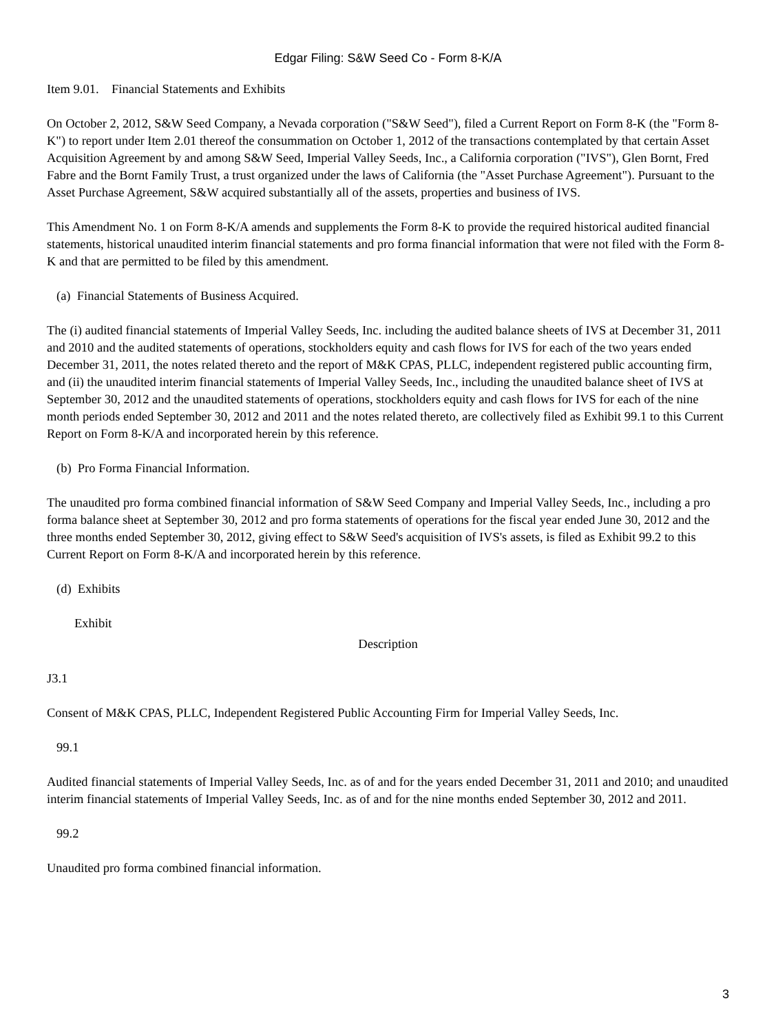Edgar Filing: S&W Seed Co - Form 8-K/A
Item 9.01. Financial Statements and Exhibits
On October 2, 2012, S&W Seed Company, a Nevada corporation ("S&W Seed"), filed a Current Report on Form 8-K (the "Form 8-K") to report under Item 2.01 thereof the consummation on October 1, 2012 of the transactions contemplated by that certain Asset Acquisition Agreement by and among S&W Seed, Imperial Valley Seeds, Inc., a California corporation ("IVS"), Glen Bornt, Fred Fabre and the Bornt Family Trust, a trust organized under the laws of California (the "Asset Purchase Agreement"). Pursuant to the Asset Purchase Agreement, S&W acquired substantially all of the assets, properties and business of IVS.
This Amendment No. 1 on Form 8-K/A amends and supplements the Form 8-K to provide the required historical audited financial statements, historical unaudited interim financial statements and pro forma financial information that were not filed with the Form 8-K and that are permitted to be filed by this amendment.
(a) Financial Statements of Business Acquired.
The (i) audited financial statements of Imperial Valley Seeds, Inc. including the audited balance sheets of IVS at December 31, 2011 and 2010 and the audited statements of operations, stockholders equity and cash flows for IVS for each of the two years ended December 31, 2011, the notes related thereto and the report of M&K CPAS, PLLC, independent registered public accounting firm, and (ii) the unaudited interim financial statements of Imperial Valley Seeds, Inc., including the unaudited balance sheet of IVS at September 30, 2012 and the unaudited statements of operations, stockholders equity and cash flows for IVS for each of the nine month periods ended September 30, 2012 and 2011 and the notes related thereto, are collectively filed as Exhibit 99.1 to this Current Report on Form 8-K/A and incorporated herein by this reference.
(b) Pro Forma Financial Information.
The unaudited pro forma combined financial information of S&W Seed Company and Imperial Valley Seeds, Inc., including a pro forma balance sheet at September 30, 2012 and pro forma statements of operations for the fiscal year ended June 30, 2012 and the three months ended September 30, 2012, giving effect to S&W Seed's acquisition of IVS's assets, is filed as Exhibit 99.2 to this Current Report on Form 8-K/A and incorporated herein by this reference.
(d) Exhibits
Exhibit
Description
J3.1
Consent of M&K CPAS, PLLC, Independent Registered Public Accounting Firm for Imperial Valley Seeds, Inc.
99.1
Audited financial statements of Imperial Valley Seeds, Inc. as of and for the years ended December 31, 2011 and 2010; and unaudited interim financial statements of Imperial Valley Seeds, Inc. as of and for the nine months ended September 30, 2012 and 2011.
99.2
Unaudited pro forma combined financial information.
3